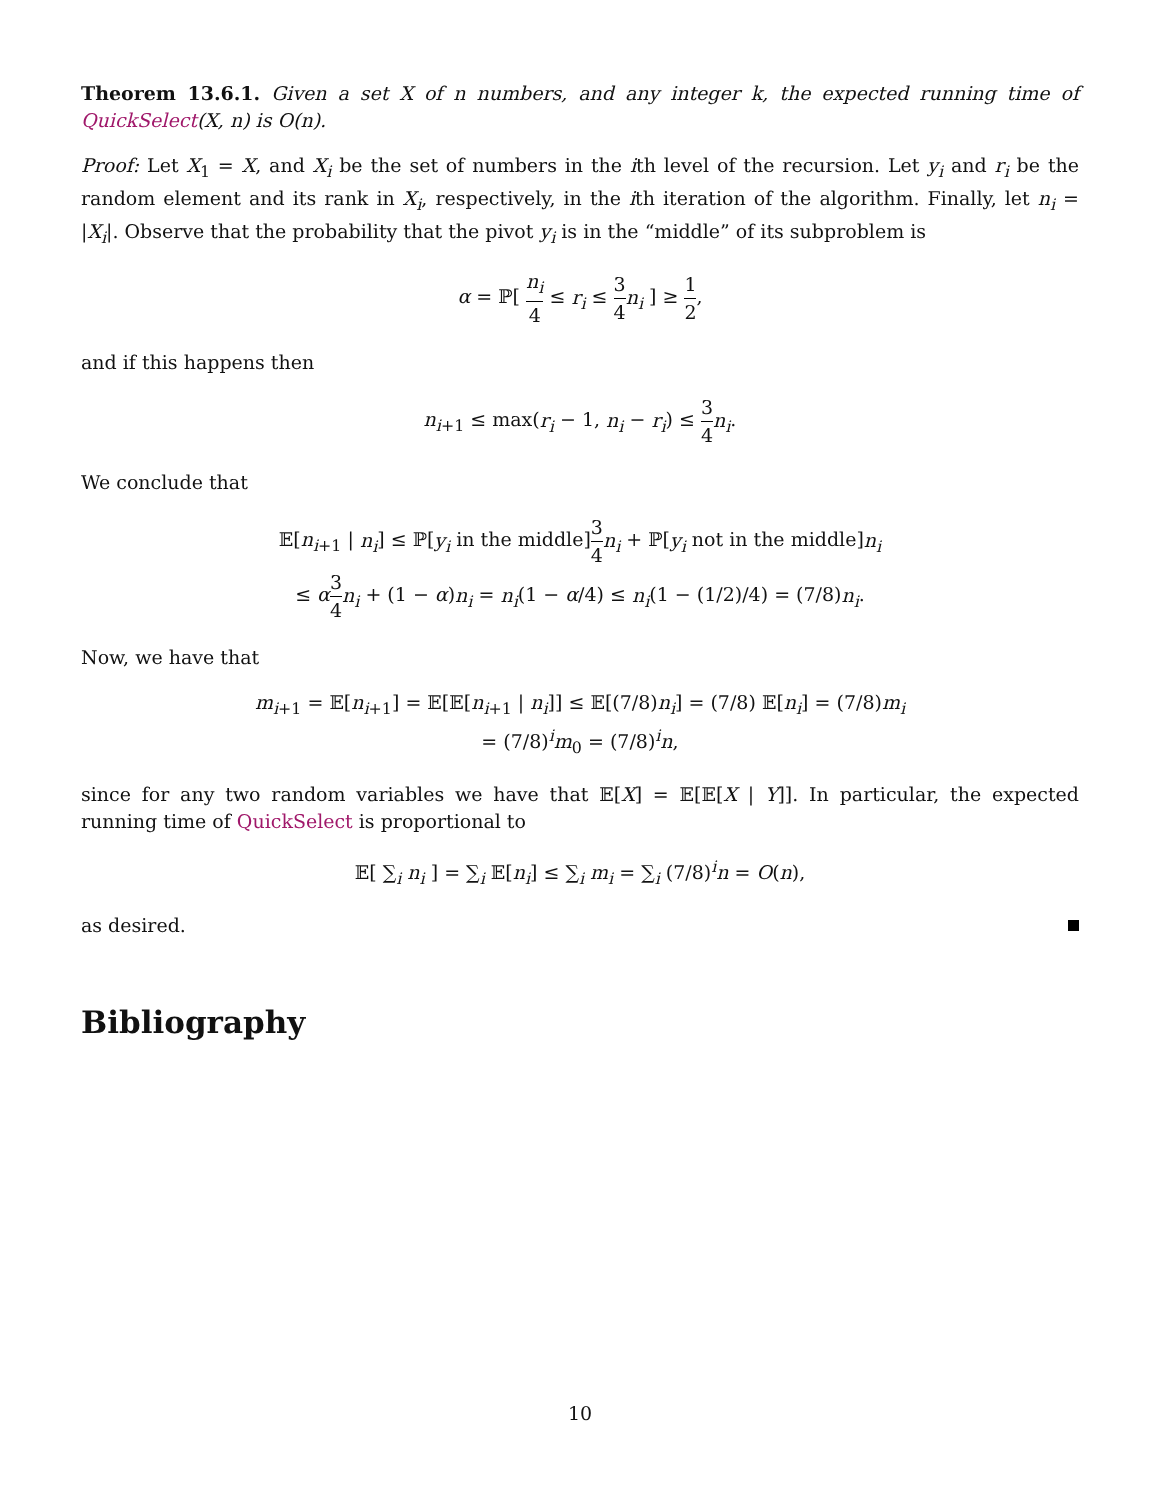Theorem 13.6.1. Given a set X of n numbers, and any integer k, the expected running time of QuickSelect(X, n) is O(n).
Proof: Let X<sub>1</sub> = X, and X<sub>i</sub> be the set of numbers in the ith level of the recursion. Let y<sub>i</sub> and r<sub>i</sub> be the random element and its rank in X<sub>i</sub>, respectively, in the ith iteration of the algorithm. Finally, let n<sub>i</sub> = |X<sub>i</sub>|. Observe that the probability that the pivot y<sub>i</sub> is in the “middle” of its subproblem is
α = ℙ[ n<sub>i</sub> 4 ≤ r<sub>i</sub> ≤ 3 4 n<sub>i</sub> ] ≥ 1 2,
and if this happens then
n<sub>i+1</sub> ≤ max(r<sub>i</sub> − 1, n<sub>i</sub> − r<sub>i</sub>) ≤ 3 4 n<sub>i</sub>.
We conclude that
𝔼[n<sub>i+1</sub> | n<sub>i</sub>] ≤ ℙ[y<sub>i</sub> in the middle]3 4 n<sub>i</sub> + ℙ[y<sub>i</sub> not in the middle]n<sub>i</sub>
≤ α 3 4 n<sub>i</sub> + (1 − α)n<sub>i</sub> = n<sub>i</sub>(1 − α/4) ≤ n<sub>i</sub>(1 − (1/2)/4) = (7/8)n<sub>i</sub>.
Now, we have that
m<sub>i+1</sub> = 𝔼[n<sub>i+1</sub>] = 𝔼[𝔼[n<sub>i+1</sub> | n<sub>i</sub>]] ≤ 𝔼[(7/8)n<sub>i</sub>] = (7/8) 𝔼[n<sub>i</sub>] = (7/8)m<sub>i</sub>
= (7/8)<sup>i</sup>m<sub>0</sub> = (7/8)<sup>i</sup>n,
since for any two random variables we have that 𝔼[X] = 𝔼[𝔼[X | Y]]. In particular, the expected running time of QuickSelect is proportional to
𝔼[ ∑<sub>i</sub> n<sub>i</sub> ] = ∑<sub>i</sub> 𝔼[n<sub>i</sub>] ≤ ∑<sub>i</sub> m<sub>i</sub> = ∑<sub>i</sub> (7/8)<sup>i</sup>n = O(n),
as desired.
Bibliography
10